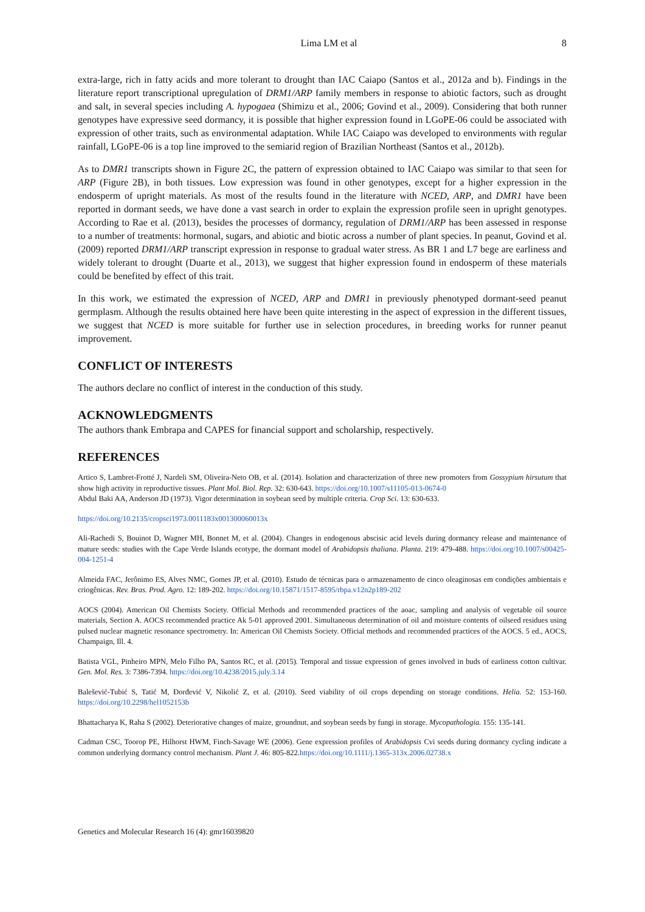Lima LM et al 8
extra-large, rich in fatty acids and more tolerant to drought than IAC Caiapo (Santos et al., 2012a and b). Findings in the literature report transcriptional upregulation of DRM1/ARP family members in response to abiotic factors, such as drought and salt, in several species including A. hypogaea (Shimizu et al., 2006; Govind et al., 2009). Considering that both runner genotypes have expressive seed dormancy, it is possible that higher expression found in LGoPE-06 could be associated with expression of other traits, such as environmental adaptation. While IAC Caiapo was developed to environments with regular rainfall, LGoPE-06 is a top line improved to the semiarid region of Brazilian Northeast (Santos et al., 2012b).
As to DMR1 transcripts shown in Figure 2C, the pattern of expression obtained to IAC Caiapo was similar to that seen for ARP (Figure 2B), in both tissues. Low expression was found in other genotypes, except for a higher expression in the endosperm of upright materials. As most of the results found in the literature with NCED, ARP, and DMR1 have been reported in dormant seeds, we have done a vast search in order to explain the expression profile seen in upright genotypes. According to Rae et al. (2013), besides the processes of dormancy, regulation of DRM1/ARP has been assessed in response to a number of treatments: hormonal, sugars, and abiotic and biotic across a number of plant species. In peanut, Govind et al. (2009) reported DRM1/ARP transcript expression in response to gradual water stress. As BR 1 and L7 bege are earliness and widely tolerant to drought (Duarte et al., 2013), we suggest that higher expression found in endosperm of these materials could be benefited by effect of this trait.
In this work, we estimated the expression of NCED, ARP and DMR1 in previously phenotyped dormant-seed peanut germplasm. Although the results obtained here have been quite interesting in the aspect of expression in the different tissues, we suggest that NCED is more suitable for further use in selection procedures, in breeding works for runner peanut improvement.
CONFLICT OF INTERESTS
The authors declare no conflict of interest in the conduction of this study.
ACKNOWLEDGMENTS
The authors thank Embrapa and CAPES for financial support and scholarship, respectively.
REFERENCES
Artico S, Lambret-Frotté J, Nardeli SM, Oliveira-Neto OB, et al. (2014). Isolation and characterization of three new promoters from Gossypium hirsutum that show high activity in reproductive tissues. Plant Mol. Biol. Rep. 32: 630-643. https://doi.org/10.1007/s11105-013-0674-0
Abdul Baki AA, Anderson JD (1973). Vigor determination in soybean seed by multiple criteria. Crop Sci. 13: 630-633.
https://doi.org/10.2135/cropsci1973.0011183x001300060013x
Ali-Rachedi S, Bouinot D, Wagner MH, Bonnet M, et al. (2004). Changes in endogenous abscisic acid levels during dormancy release and maintenance of mature seeds: studies with the Cape Verde Islands ecotype, the dormant model of Arabidopsis thaliana. Planta. 219: 479-488. https://doi.org/10.1007/s00425-004-1251-4
Almeida FAC, Jerônimo ES, Alves NMC, Gomes JP, et al. (2010). Estudo de técnicas para o armazenamento de cinco oleaginosas em condições ambientais e criogênicas. Rev. Bras. Prod. Agro. 12: 189-202. https://doi.org/10.15871/1517-8595/rbpa.v12n2p189-202
AOCS (2004). American Oil Chemists Society. Official Methods and recommended practices of the aoac, sampling and analysis of vegetable oil source materials, Section A. AOCS recommended practice Ak 5-01 approved 2001. Simultaneous determination of oil and moisture contents of oilseed residues using pulsed nuclear magnetic resonance spectrometry. In: American Oil Chemists Society. Official methods and recommended practices of the AOCS. 5 ed., AOCS, Champaign, Ill. 4.
Batista VGL, Pinheiro MPN, Melo Filho PA, Santos RC, et al. (2015). Temporal and tissue expression of genes involved in buds of earliness cotton cultivar. Gen. Mol. Res. 3: 7386-7394. https://doi.org/10.4238/2015.july.3.14
Balešević-Tubić S, Tatić M, Đorđević V, Nikolić Z, et al. (2010). Seed viability of oil crops depending on storage conditions. Helia. 52: 153-160. https://doi.org/10.2298/hel1052153b
Bhattacharya K, Raha S (2002). Deteriorative changes of maize, groundnut, and soybean seeds by fungi in storage. Mycopathologia. 155: 135-141.
Cadman CSC, Toorop PE, Hilhorst HWM, Finch-Savage WE (2006). Gene expression profiles of Arabidopsis Cvi seeds during dormancy cycling indicate a common underlying dormancy control mechanism. Plant J. 46: 805-822.https://doi.org/10.1111/j.1365-313x.2006.02738.x
Genetics and Molecular Research 16 (4): gmr16039820